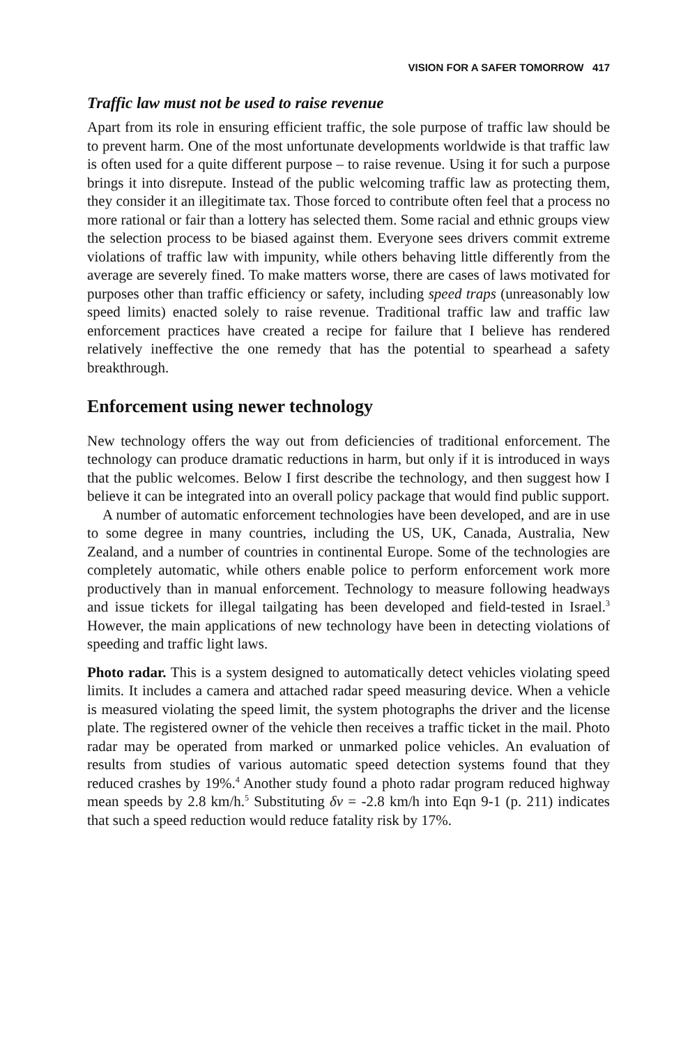VISION FOR A SAFER TOMORROW 417
Traffic law must not be used to raise revenue
Apart from its role in ensuring efficient traffic, the sole purpose of traffic law should be to prevent harm. One of the most unfortunate developments worldwide is that traffic law is often used for a quite different purpose – to raise revenue. Using it for such a purpose brings it into disrepute. Instead of the public welcoming traffic law as protecting them, they consider it an illegitimate tax. Those forced to contribute often feel that a process no more rational or fair than a lottery has selected them. Some racial and ethnic groups view the selection process to be biased against them. Everyone sees drivers commit extreme violations of traffic law with impunity, while others behaving little differently from the average are severely fined. To make matters worse, there are cases of laws motivated for purposes other than traffic efficiency or safety, including speed traps (unreasonably low speed limits) enacted solely to raise revenue. Traditional traffic law and traffic law enforcement practices have created a recipe for failure that I believe has rendered relatively ineffective the one remedy that has the potential to spearhead a safety breakthrough.
Enforcement using newer technology
New technology offers the way out from deficiencies of traditional enforcement. The technology can produce dramatic reductions in harm, but only if it is introduced in ways that the public welcomes. Below I first describe the technol­ogy, and then suggest how I believe it can be integrated into an overall policy package that would find public support.
A number of automatic enforcement technologies have been developed, and are in use to some degree in many countries, including the US, UK, Canada, Australia, New Zealand, and a number of countries in continental Europe. Some of the technologies are completely automatic, while others enable police to perform enforcement work more productively than in manual enforcement. Technology to measure following headways and issue tickets for illegal tailgating has been developed and field-tested in Israel.<sup>3</sup> However, the main applications of new technology have been in detecting violations of speeding and traffic light laws.
Photo radar. This is a system designed to automatically detect vehicles violating speed limits. It includes a camera and attached radar speed measuring device. When a vehicle is measured violating the speed limit, the system photographs the driver and the license plate. The registered owner of the vehicle then receives a traffic ticket in the mail. Photo radar may be operated from marked or unmarked police vehicles. An evaluation of results from studies of various automatic speed detection systems found that they reduced crashes by 19%.<sup>4</sup> Another study found a photo radar program reduced highway mean speeds by 2.8 km/h.<sup>5</sup> Substituting δv = -2.8 km/h into Eqn 9-1 (p. 211) indicates that such a speed reduction would reduce fatality risk by 17%.